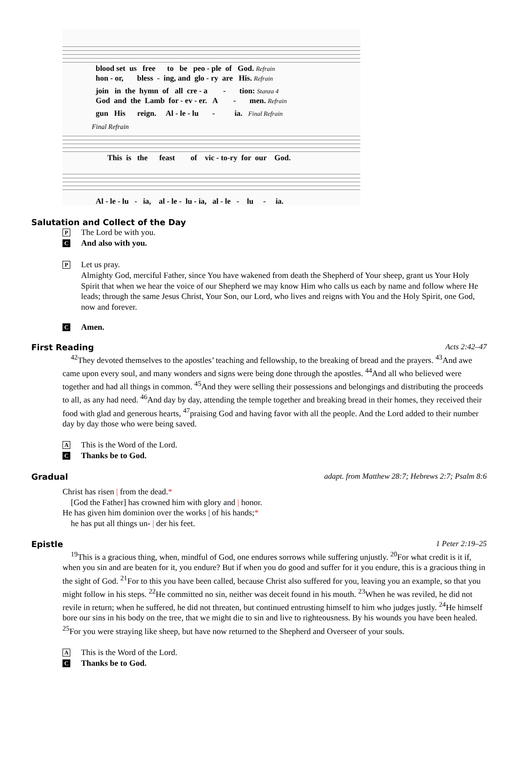blood set us free to be peo - ple of God. Refrain hon - or, bless - ing, and glo - ry are His. Refrain
join in the hymn of all cre - a - tion: Stanza 4 God and the Lamb for - ev - er. A - men. Refrain
gun His reign. Al - le - lu - ia. Final Refrain
Final Refrain
This is the feast of vic - to-ry for our God.
Al - le - lu - ia, al - le - lu - ia, al - le - lu - ia.
Salutation and Collect of the Day
P The Lord be with you.
C And also with you.
P Let us pray.
Almighty God, merciful Father, since You have wakened from death the Shepherd of Your sheep, grant us Your Holy Spirit that when we hear the voice of our Shepherd we may know Him who calls us each by name and follow where He leads; through the same Jesus Christ, Your Son, our Lord, who lives and reigns with You and the Holy Spirit, one God, now and forever.
C Amen.
First Reading Acts 2:42–47
<sup>42</sup> They devoted themselves to the apostles’ teaching and fellowship, to the breaking of bread and the prayers. <sup>43</sup>And awe came upon every soul, and many wonders and signs were being done through the apostles. <sup>44</sup>And all who believed were together and had all things in common. <sup>45</sup>And they were selling their possessions and belongings and distributing the proceeds to all, as any had need. <sup>46</sup>And day by day, attending the temple together and breaking bread in their homes, they received their food with glad and generous hearts, <sup>47</sup>praising God and having favor with all the people. And the Lord added to their number day by day those who were being saved.
A This is the Word of the Lord.
C Thanks be to God.
Gradual adapt. from Matthew 28:7; Hebrews 2:7; Psalm 8:6
Christ has risen | from the dead.*
[God the Father] has crowned him with glory and | honor.
He has given him dominion over the works | of his hands;*
he has put all things un- | der his feet.
Epistle 1 Peter 2:19–25
<sup>19</sup> This is a gracious thing, when, mindful of God, one endures sorrows while suffering unjustly. <sup>20</sup>For what credit is it if, when you sin and are beaten for it, you endure? But if when you do good and suffer for it you endure, this is a gracious thing in the sight of God. <sup>21</sup>For to this you have been called, because Christ also suffered for you, leaving you an example, so that you might follow in his steps. <sup>22</sup>He committed no sin, neither was deceit found in his mouth. <sup>23</sup>When he was reviled, he did not revile in return; when he suffered, he did not threaten, but continued entrusting himself to him who judges justly. <sup>24</sup>He himself bore our sins in his body on the tree, that we might die to sin and live to righteousness. By his wounds you have been healed. <sup>25</sup>For you were straying like sheep, but have now returned to the Shepherd and Overseer of your souls.
A This is the Word of the Lord.
C Thanks be to God.